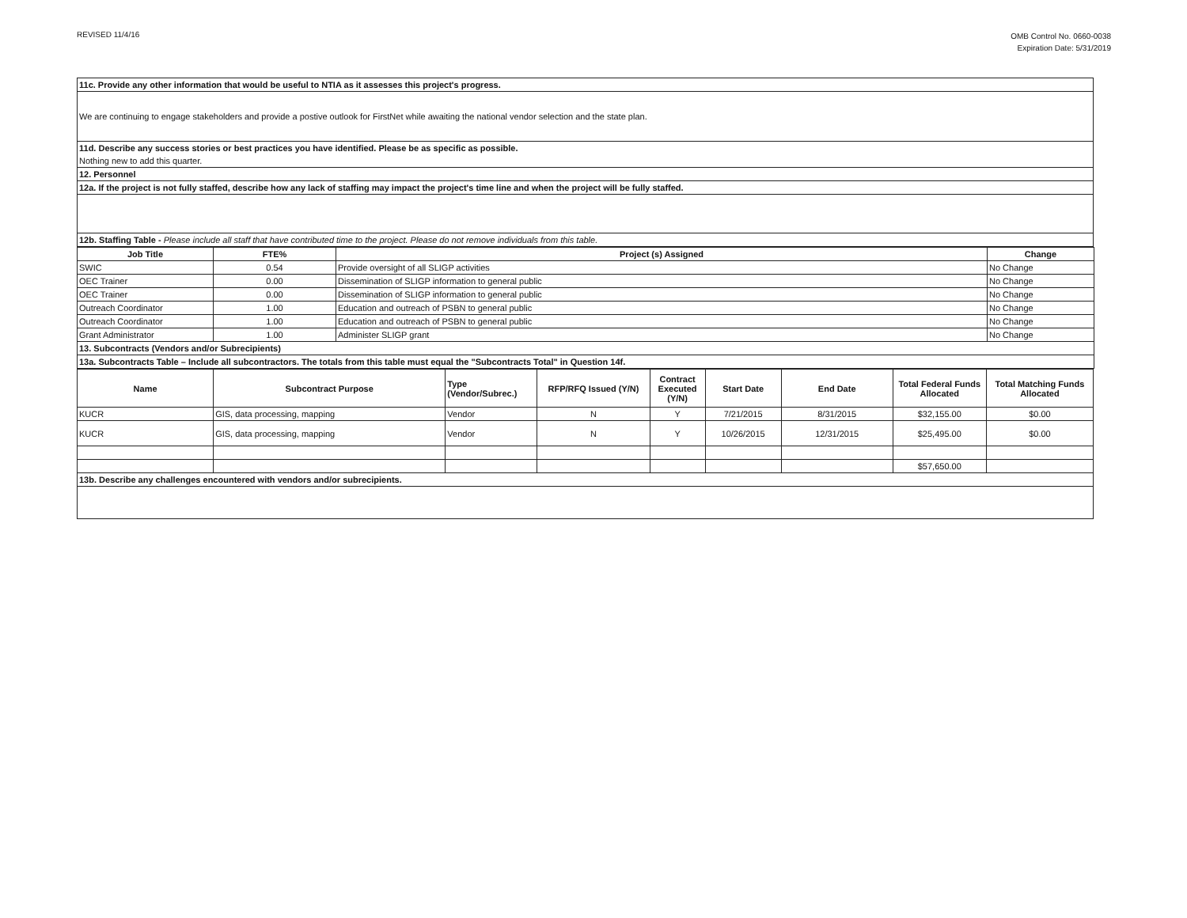REVISED 11/4/16
OMB Control No. 0660-0038
Expiration Date: 5/31/2019
| 11c. Provide any other information that would be useful to NTIA as it assesses this project's progress. |
| We are continuing to engage stakeholders and provide a postive outlook for FirstNet while awaiting the national vendor selection and the state plan. |
| 11d. Describe any success stories or best practices you have identified. Please be as specific as possible. |
| Nothing new to add this quarter. |
| 12. Personnel |
| 12a. If the project is not fully staffed, describe how any lack of staffing may impact the project's time line and when the project will be fully staffed. |
| 12b. Staffing Table - Please include all staff that have contributed time to the project. Please do not remove individuals from this table. |
| Job Title | FTE% | Project (s) Assigned | Change |
| --- | --- | --- | --- |
| SWIC | 0.54 | Provide oversight of all SLIGP activities | No Change |
| OEC Trainer | 0.00 | Dissemination of SLIGP information to general public | No Change |
| OEC Trainer | 0.00 | Dissemination of SLIGP information to general public | No Change |
| Outreach Coordinator | 1.00 | Education and outreach of PSBN to general public | No Change |
| Outreach Coordinator | 1.00 | Education and outreach of PSBN to general public | No Change |
| Grant Administrator | 1.00 | Administer SLIGP grant | No Change |
| 13. Subcontracts (Vendors and/or Subrecipients) | | | |
| 13a. Subcontracts Table – Include all subcontractors. The totals from this table must equal the "Subcontracts Total" in Question 14f. | | | |
| Name | Subcontract Purpose | Type (Vendor/Subrec.) | RFP/RFQ Issued (Y/N) | Contract Executed (Y/N) | Start Date | End Date | Total Federal Funds Allocated | Total Matching Funds Allocated |
| --- | --- | --- | --- | --- | --- | --- | --- | --- |
| KUCR | GIS, data processing, mapping | Vendor | N | Y | 7/21/2015 | 8/31/2015 | $32,155.00 | $0.00 |
| KUCR | GIS, data processing, mapping | Vendor | N | Y | 10/26/2015 | 12/31/2015 | $25,495.00 | $0.00 |
| | | | | | | | $57,650.00 | |
| 13b. Describe any challenges encountered with vendors and/or subrecipients. | | | | | | | | |